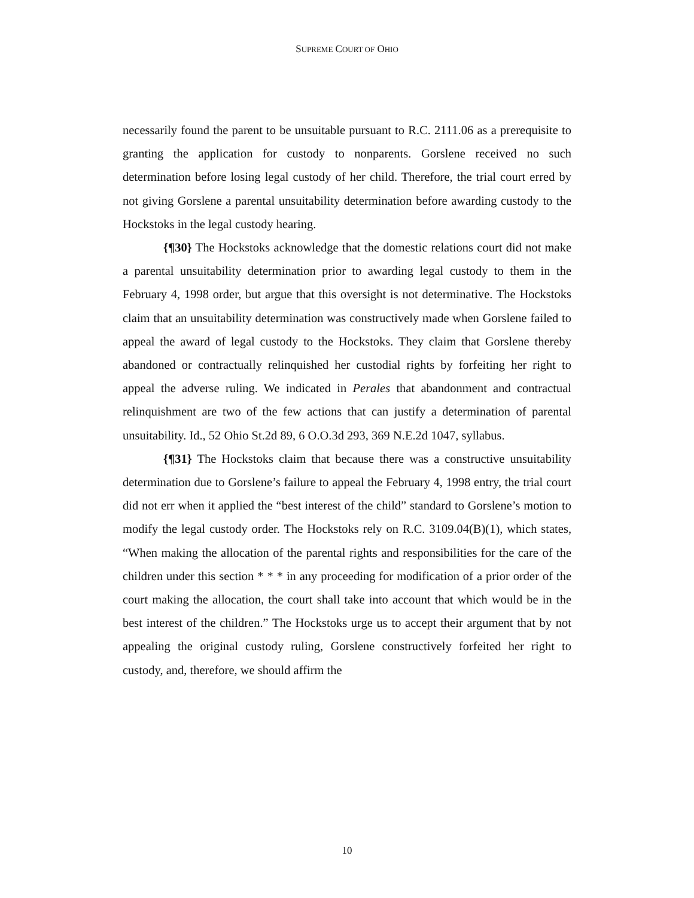SUPREME COURT OF OHIO
necessarily found the parent to be unsuitable pursuant to R.C. 2111.06 as a prerequisite to granting the application for custody to nonparents. Gorslene received no such determination before losing legal custody of her child. Therefore, the trial court erred by not giving Gorslene a parental unsuitability determination before awarding custody to the Hockstoks in the legal custody hearing.
{¶30} The Hockstoks acknowledge that the domestic relations court did not make a parental unsuitability determination prior to awarding legal custody to them in the February 4, 1998 order, but argue that this oversight is not determinative. The Hockstoks claim that an unsuitability determination was constructively made when Gorslene failed to appeal the award of legal custody to the Hockstoks. They claim that Gorslene thereby abandoned or contractually relinquished her custodial rights by forfeiting her right to appeal the adverse ruling. We indicated in Perales that abandonment and contractual relinquishment are two of the few actions that can justify a determination of parental unsuitability. Id., 52 Ohio St.2d 89, 6 O.O.3d 293, 369 N.E.2d 1047, syllabus.
{¶31} The Hockstoks claim that because there was a constructive unsuitability determination due to Gorslene’s failure to appeal the February 4, 1998 entry, the trial court did not err when it applied the “best interest of the child” standard to Gorslene’s motion to modify the legal custody order. The Hockstoks rely on R.C. 3109.04(B)(1), which states, “When making the allocation of the parental rights and responsibilities for the care of the children under this section * * * in any proceeding for modification of a prior order of the court making the allocation, the court shall take into account that which would be in the best interest of the children.” The Hockstoks urge us to accept their argument that by not appealing the original custody ruling, Gorslene constructively forfeited her right to custody, and, therefore, we should affirm the
10